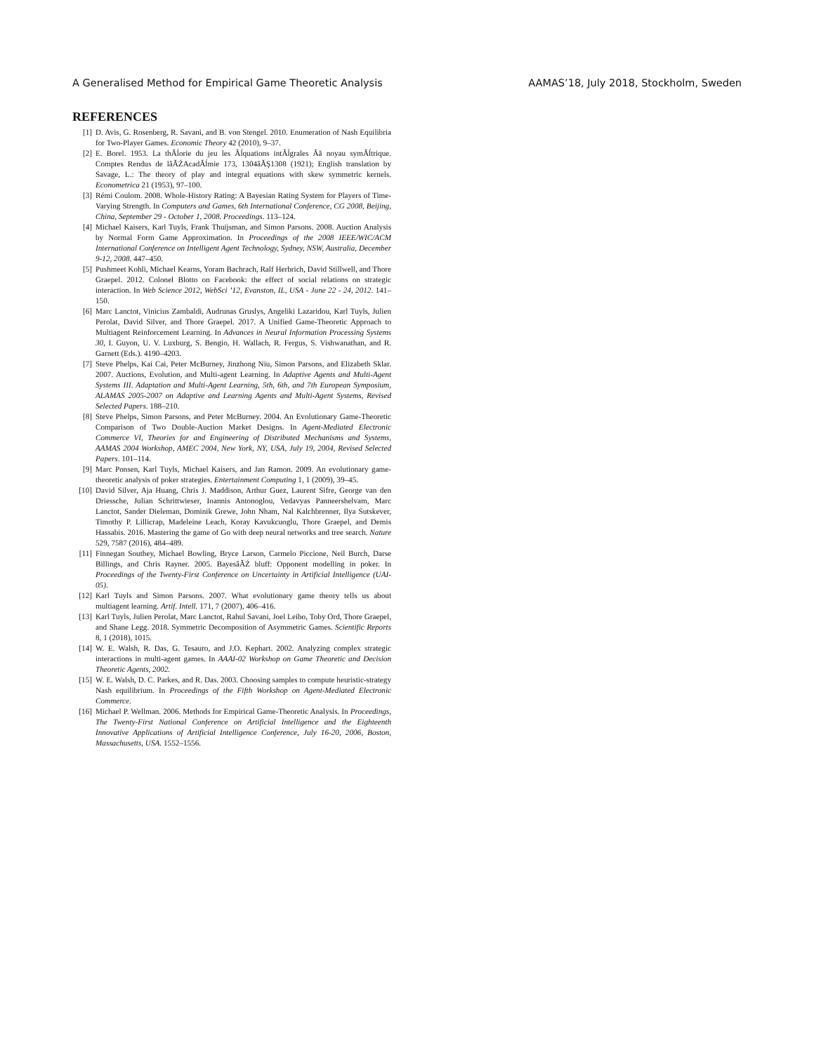A Generalised Method for Empirical Game Theoretic Analysis AAMAS’18, July 2018, Stockholm, Sweden
REFERENCES
[1] D. Avis, G. Rosenberg, R. Savani, and B. von Stengel. 2010. Enumeration of Nash Equilibria for Two-Player Games. Economic Theory 42 (2010), 9–37.
[2] E. Borel. 1953. La thÃĺorie du jeu les Ãĺquations intÃĺgrales Ãă noyau symÃĺtrique. Comptes Rendus de lâĂŹAcadÃĺmie 173, 1304âĂŞ1308 (1921); English translation by Savage, L.: The theory of play and integral equations with skew symmetric kernels. Econometrica 21 (1953), 97–100.
[3] Rémi Coulom. 2008. Whole-History Rating: A Bayesian Rating System for Players of Time-Varying Strength. In Computers and Games, 6th International Conference, CG 2008, Beijing, China, September 29 - October 1, 2008. Proceedings. 113–124.
[4] Michael Kaisers, Karl Tuyls, Frank Thuijsman, and Simon Parsons. 2008. Auction Analysis by Normal Form Game Approximation. In Proceedings of the 2008 IEEE/WIC/ACM International Conference on Intelligent Agent Technology, Sydney, NSW, Australia, December 9-12, 2008. 447–450.
[5] Pushmeet Kohli, Michael Kearns, Yoram Bachrach, Ralf Herbrich, David Stillwell, and Thore Graepel. 2012. Colonel Blotto on Facebook: the effect of social relations on strategic interaction. In Web Science 2012, WebSci ’12, Evanston, IL, USA - June 22 - 24, 2012. 141–150.
[6] Marc Lanctot, Vinicius Zambaldi, Audrunas Gruslys, Angeliki Lazaridou, Karl Tuyls, Julien Perolat, David Silver, and Thore Graepel. 2017. A Unified Game-Theoretic Approach to Multiagent Reinforcement Learning. In Advances in Neural Information Processing Systems 30, I. Guyon, U. V. Luxburg, S. Bengio, H. Wallach, R. Fergus, S. Vishwanathan, and R. Garnett (Eds.). 4190–4203.
[7] Steve Phelps, Kai Cai, Peter McBurney, Jinzhong Niu, Simon Parsons, and Elizabeth Sklar. 2007. Auctions, Evolution, and Multi-agent Learning. In Adaptive Agents and Multi-Agent Systems III. Adaptation and Multi-Agent Learning, 5th, 6th, and 7th European Symposium, ALAMAS 2005-2007 on Adaptive and Learning Agents and Multi-Agent Systems, Revised Selected Papers. 188–210.
[8] Steve Phelps, Simon Parsons, and Peter McBurney. 2004. An Evolutionary Game-Theoretic Comparison of Two Double-Auction Market Designs. In Agent-Mediated Electronic Commerce VI, Theories for and Engineering of Distributed Mechanisms and Systems, AAMAS 2004 Workshop, AMEC 2004, New York, NY, USA, July 19, 2004, Revised Selected Papers. 101–114.
[9] Marc Ponsen, Karl Tuyls, Michael Kaisers, and Jan Ramon. 2009. An evolutionary game-theoretic analysis of poker strategies. Entertainment Computing 1, 1 (2009), 39–45.
[10] David Silver, Aja Huang, Chris J. Maddison, Arthur Guez, Laurent Sifre, George van den Driessche, Julian Schrittwieser, Ioannis Antonoglou, Vedavyas Panneershelvam, Marc Lanctot, Sander Dieleman, Dominik Grewe, John Nham, Nal Kalchbrenner, Ilya Sutskever, Timothy P. Lillicrap, Madeleine Leach, Koray Kavukcuoglu, Thore Graepel, and Demis Hassabis. 2016. Mastering the game of Go with deep neural networks and tree search. Nature 529, 7587 (2016), 484–489.
[11] Finnegan Southey, Michael Bowling, Bryce Larson, Carmelo Piccione, Neil Burch, Darse Billings, and Chris Rayner. 2005. BayesâĂŹ bluff: Opponent modelling in poker. In Proceedings of the Twenty-First Conference on Uncertainty in Artificial Intelligence (UAI-05).
[12] Karl Tuyls and Simon Parsons. 2007. What evolutionary game theory tells us about multiagent learning. Artif. Intell. 171, 7 (2007), 406–416.
[13] Karl Tuyls, Julien Perolat, Marc Lanctot, Rahul Savani, Joel Leibo, Toby Ord, Thore Graepel, and Shane Legg. 2018. Symmetric Decomposition of Asymmetric Games. Scientific Reports 8, 1 (2018), 1015.
[14] W. E. Walsh, R. Das, G. Tesauro, and J.O. Kephart. 2002. Analyzing complex strategic interactions in multi-agent games. In AAAI-02 Workshop on Game Theoretic and Decision Theoretic Agents, 2002.
[15] W. E. Walsh, D. C. Parkes, and R. Das. 2003. Choosing samples to compute heuristic-strategy Nash equilibrium. In Proceedings of the Fifth Workshop on Agent-Mediated Electronic Commerce.
[16] Michael P. Wellman. 2006. Methods for Empirical Game-Theoretic Analysis. In Proceedings, The Twenty-First National Conference on Artificial Intelligence and the Eighteenth Innovative Applications of Artificial Intelligence Conference, July 16-20, 2006, Boston, Massachusetts, USA. 1552–1556.